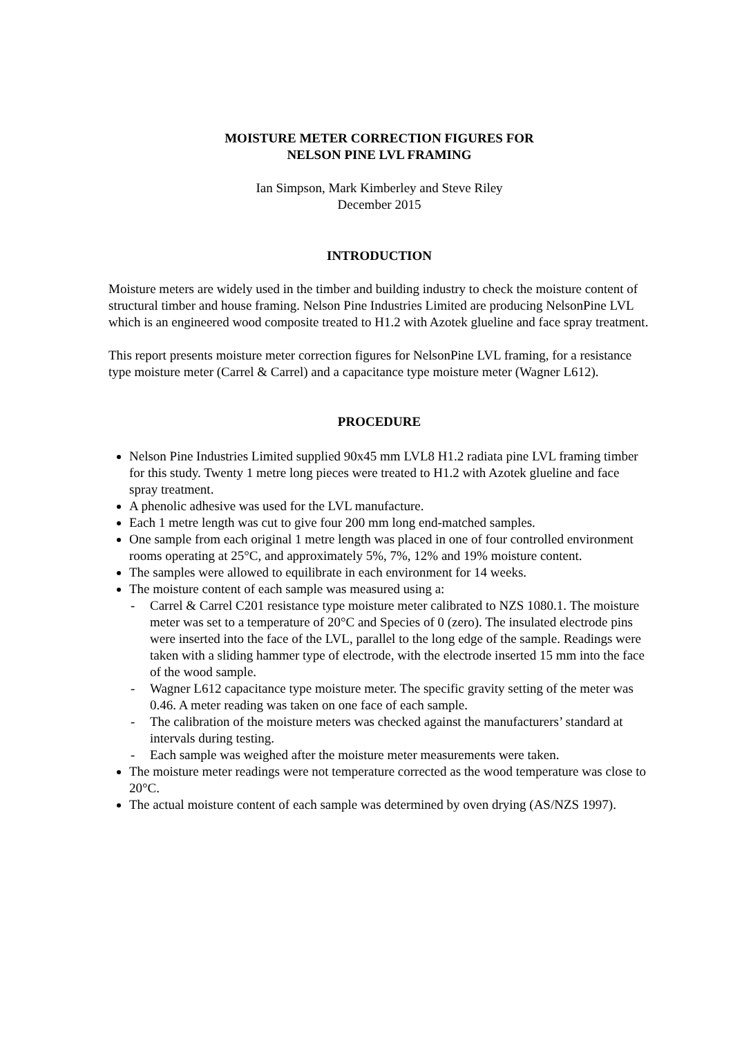MOISTURE METER CORRECTION FIGURES FOR
NELSON PINE LVL FRAMING
Ian Simpson, Mark Kimberley and Steve Riley
December 2015
INTRODUCTION
Moisture meters are widely used in the timber and building industry to check the moisture content of structural timber and house framing. Nelson Pine Industries Limited are producing NelsonPine LVL which is an engineered wood composite treated to H1.2 with Azotek glueline and face spray treatment.
This report presents moisture meter correction figures for NelsonPine LVL framing, for a resistance type moisture meter (Carrel & Carrel) and a capacitance type moisture meter (Wagner L612).
PROCEDURE
Nelson Pine Industries Limited supplied 90x45 mm LVL8 H1.2 radiata pine LVL framing timber for this study. Twenty 1 metre long pieces were treated to H1.2 with Azotek glueline and face spray treatment.
A phenolic adhesive was used for the LVL manufacture.
Each 1 metre length was cut to give four 200 mm long end-matched samples.
One sample from each original 1 metre length was placed in one of four controlled environment rooms operating at 25°C, and approximately 5%, 7%, 12% and 19% moisture content.
The samples were allowed to equilibrate in each environment for 14 weeks.
The moisture content of each sample was measured using a:
- Carrel & Carrel C201 resistance type moisture meter calibrated to NZS 1080.1. The moisture meter was set to a temperature of 20°C and Species of 0 (zero). The insulated electrode pins were inserted into the face of the LVL, parallel to the long edge of the sample. Readings were taken with a sliding hammer type of electrode, with the electrode inserted 15 mm into the face of the wood sample.
- Wagner L612 capacitance type moisture meter. The specific gravity setting of the meter was 0.46. A meter reading was taken on one face of each sample.
- The calibration of the moisture meters was checked against the manufacturers’ standard at intervals during testing.
- Each sample was weighed after the moisture meter measurements were taken.
The moisture meter readings were not temperature corrected as the wood temperature was close to 20°C.
The actual moisture content of each sample was determined by oven drying (AS/NZS 1997).